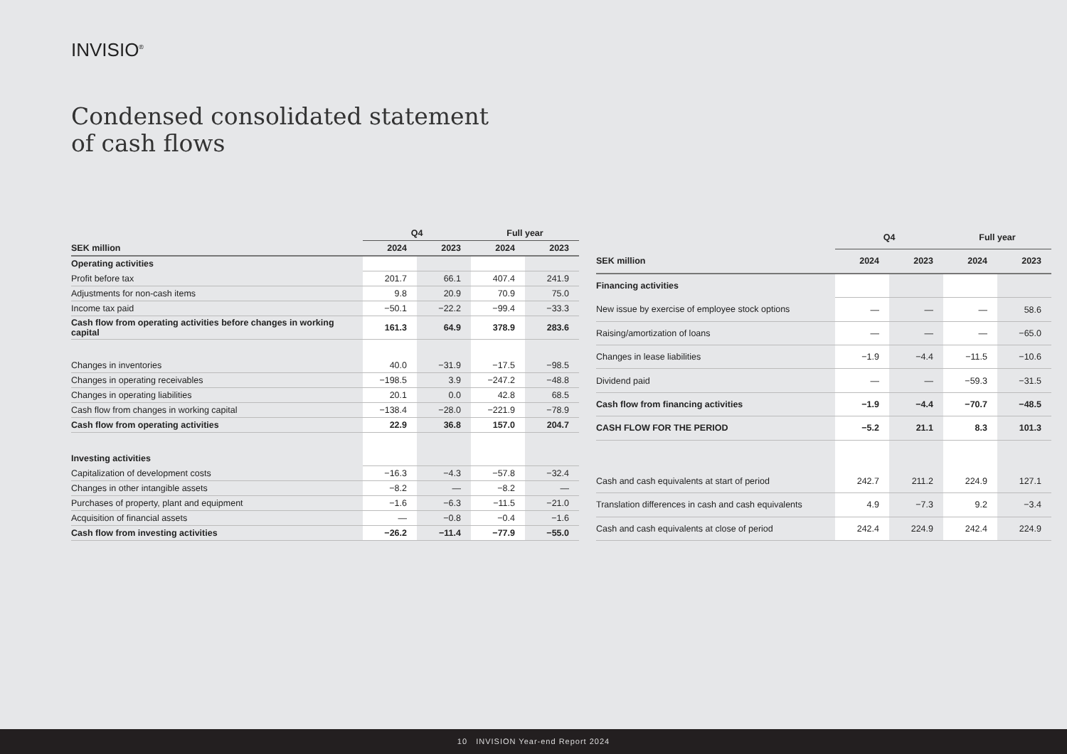INVISIO<sup>®</sup>
Condensed consolidated statement
of cash flows
| | Q4 | | Full year | |
| --- | --- | --- | --- | --- |
| SEK million | 2024 | 2023 | 2024 | 2023 |
| Operating activities | | | | |
| Profit before tax | 201.7 | 66.1 | 407.4 | 241.9 |
| Adjustments for non-cash items | 9.8 | 20.9 | 70.9 | 75.0 |
| Income tax paid | −50.1 | −22.2 | −99.4 | −33.3 |
| Cash flow from operating activities before changes in working capital | 161.3 | 64.9 | 378.9 | 283.6 |
| Changes in inventories | 40.0 | −31.9 | −17.5 | −98.5 |
| Changes in operating receivables | −198.5 | 3.9 | −247.2 | −48.8 |
| Changes in operating liabilities | 20.1 | 0.0 | 42.8 | 68.5 |
| Cash flow from changes in working capital | −138.4 | −28.0 | −221.9 | −78.9 |
| Cash flow from operating activities | 22.9 | 36.8 | 157.0 | 204.7 |
| Investing activities | | | | |
| Capitalization of development costs | −16.3 | −4.3 | −57.8 | −32.4 |
| Changes in other intangible assets | −8.2 | — | −8.2 | — |
| Purchases of property, plant and equipment | −1.6 | −6.3 | −11.5 | −21.0 |
| Acquisition of financial assets | — | −0.8 | −0.4 | −1.6 |
| Cash flow from investing activities | −26.2 | −11.4 | −77.9 | −55.0 |
| | Q4 | | Full year | |
| --- | --- | --- | --- | --- |
| SEK million | 2024 | 2023 | 2024 | 2023 |
| Financing activities | | | | |
| New issue by exercise of employee stock options | — | — | — | 58.6 |
| Raising/amortization of loans | — | — | — | −65.0 |
| Changes in lease liabilities | −1.9 | −4.4 | −11.5 | −10.6 |
| Dividend paid | — | — | −59.3 | −31.5 |
| Cash flow from financing activities | −1.9 | −4.4 | −70.7 | −48.5 |
| CASH FLOW FOR THE PERIOD | −5.2 | 21.1 | 8.3 | 101.3 |
| Cash and cash equivalents at start of period | 242.7 | 211.2 | 224.9 | 127.1 |
| Translation differences in cash and cash equivalents | 4.9 | −7.3 | 9.2 | −3.4 |
| Cash and cash equivalents at close of period | 242.4 | 224.9 | 242.4 | 224.9 |
10 INVISION Year-end Report 2024